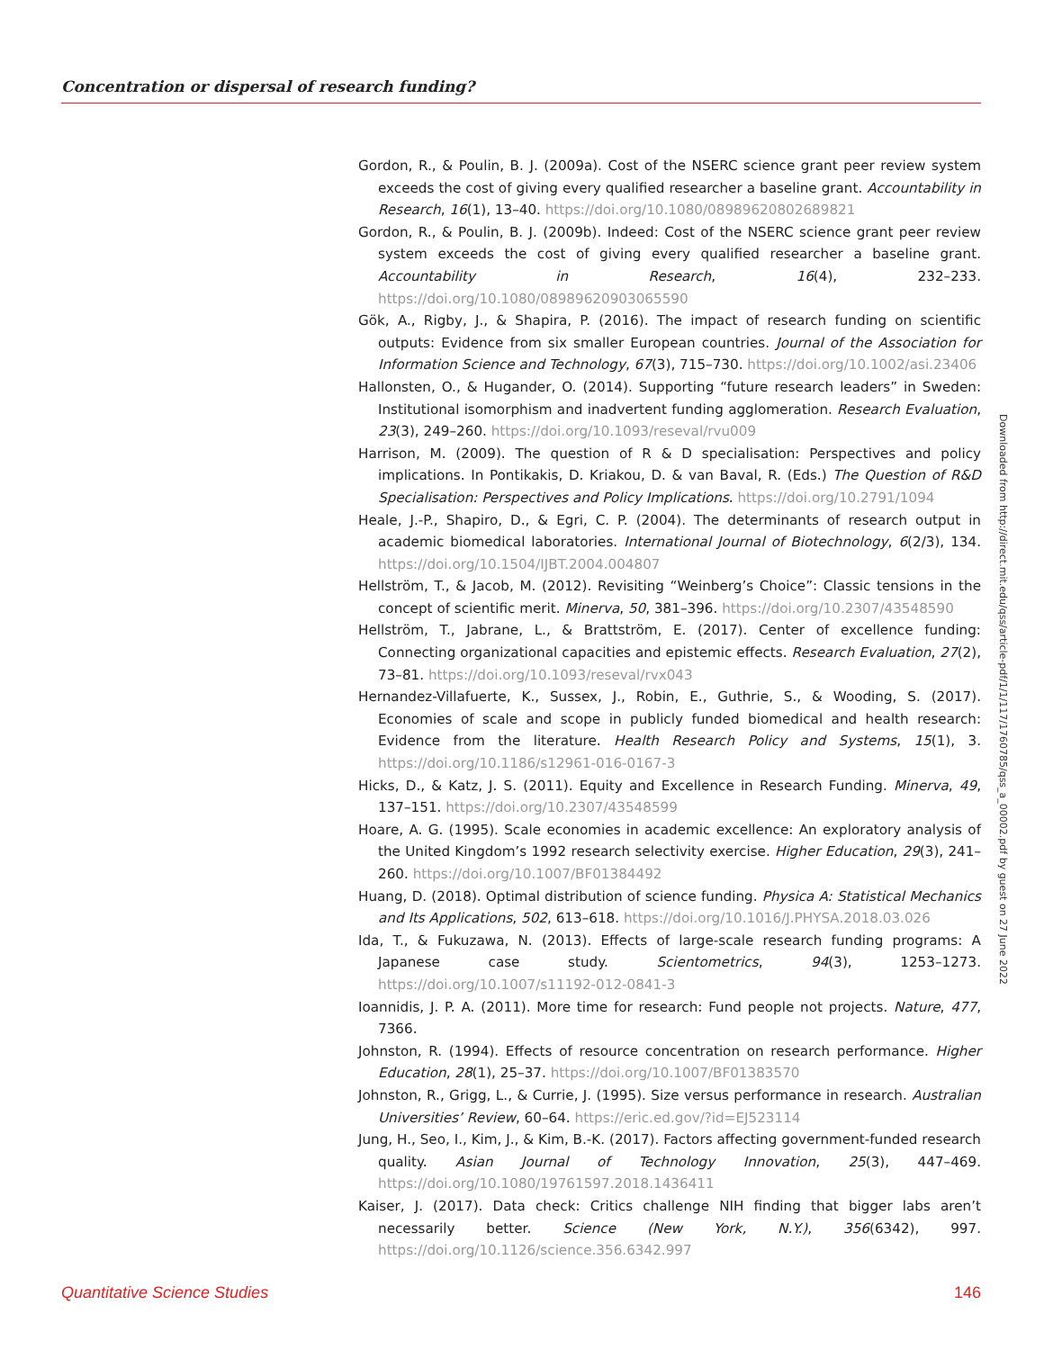Concentration or dispersal of research funding?
Gordon, R., & Poulin, B. J. (2009a). Cost of the NSERC science grant peer review system exceeds the cost of giving every qualified researcher a baseline grant. Accountability in Research, 16(1), 13–40. https://doi.org/10.1080/08989620802689821
Gordon, R., & Poulin, B. J. (2009b). Indeed: Cost of the NSERC science grant peer review system exceeds the cost of giving every qualified researcher a baseline grant. Accountability in Research, 16(4), 232–233. https://doi.org/10.1080/08989620903065590
Gök, A., Rigby, J., & Shapira, P. (2016). The impact of research funding on scientific outputs: Evidence from six smaller European countries. Journal of the Association for Information Science and Technology, 67(3), 715–730. https://doi.org/10.1002/asi.23406
Hallonsten, O., & Hugander, O. (2014). Supporting “future research leaders” in Sweden: Institutional isomorphism and inadvertent funding agglomeration. Research Evaluation, 23(3), 249–260. https://doi.org/10.1093/reseval/rvu009
Harrison, M. (2009). The question of R & D specialisation: Perspectives and policy implications. In Pontikakis, D. Kriakou, D. & van Baval, R. (Eds.) The Question of R&D Specialisation: Perspectives and Policy Implications. https://doi.org/10.2791/1094
Heale, J.-P., Shapiro, D., & Egri, C. P. (2004). The determinants of research output in academic biomedical laboratories. International Journal of Biotechnology, 6(2/3), 134. https://doi.org/10.1504/IJBT.2004.004807
Hellström, T., & Jacob, M. (2012). Revisiting “Weinberg’s Choice”: Classic tensions in the concept of scientific merit. Minerva, 50, 381–396. https://doi.org/10.2307/43548590
Hellström, T., Jabrane, L., & Brattström, E. (2017). Center of excellence funding: Connecting organizational capacities and epistemic effects. Research Evaluation, 27(2), 73–81. https://doi.org/10.1093/reseval/rvx043
Hernandez-Villafuerte, K., Sussex, J., Robin, E., Guthrie, S., & Wooding, S. (2017). Economies of scale and scope in publicly funded biomedical and health research: Evidence from the literature. Health Research Policy and Systems, 15(1), 3. https://doi.org/10.1186/s12961-016-0167-3
Hicks, D., & Katz, J. S. (2011). Equity and Excellence in Research Funding. Minerva, 49, 137–151. https://doi.org/10.2307/43548599
Hoare, A. G. (1995). Scale economies in academic excellence: An exploratory analysis of the United Kingdom’s 1992 research selectivity exercise. Higher Education, 29(3), 241–260. https://doi.org/10.1007/BF01384492
Huang, D. (2018). Optimal distribution of science funding. Physica A: Statistical Mechanics and Its Applications, 502, 613–618. https://doi.org/10.1016/J.PHYSA.2018.03.026
Ida, T., & Fukuzawa, N. (2013). Effects of large-scale research funding programs: A Japanese case study. Scientometrics, 94(3), 1253–1273. https://doi.org/10.1007/s11192-012-0841-3
Ioannidis, J. P. A. (2011). More time for research: Fund people not projects. Nature, 477, 7366.
Johnston, R. (1994). Effects of resource concentration on research performance. Higher Education, 28(1), 25–37. https://doi.org/10.1007/BF01383570
Johnston, R., Grigg, L., & Currie, J. (1995). Size versus performance in research. Australian Universities’ Review, 60–64. https://eric.ed.gov/?id=EJ523114
Jung, H., Seo, I., Kim, J., & Kim, B.-K. (2017). Factors affecting government-funded research quality. Asian Journal of Technology Innovation, 25(3), 447–469. https://doi.org/10.1080/19761597.2018.1436411
Kaiser, J. (2017). Data check: Critics challenge NIH finding that bigger labs aren’t necessarily better. Science (New York, N.Y.), 356(6342), 997. https://doi.org/10.1126/science.356.6342.997
Downloaded from http://direct.mit.edu/qss/article-pdf/1/1/117/1760785/qss_a_00002.pdf by guest on 27 June 2022
Quantitative Science Studies 146